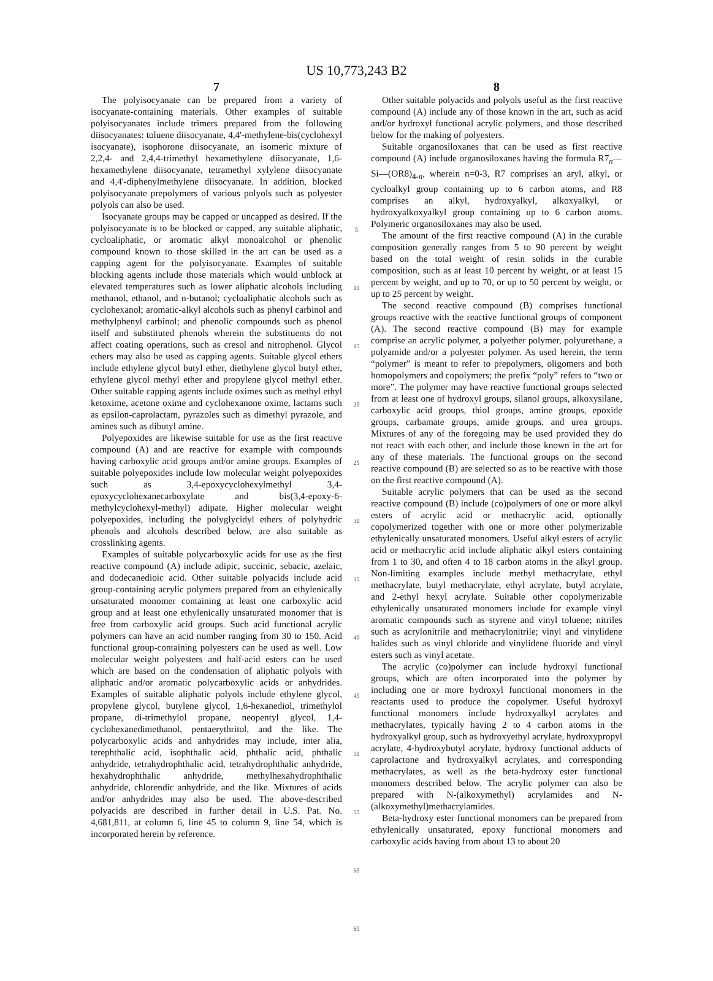US 10,773,243 B2
7
The polyisocyanate can be prepared from a variety of isocyanate-containing materials. Other examples of suitable polyisocyanates include trimers prepared from the following diisocyanates: toluene diisocyanate, 4,4'-methylene-bis(cyclohexyl isocyanate), isophorone diisocyanate, an isomeric mixture of 2,2,4- and 2,4,4-trimethyl hexamethylene diisocyanate, 1,6-hexamethylene diisocyanate, tetramethyl xylylene diisocyanate and 4,4'-diphenylmethylene diisocyanate. In addition, blocked polyisocyanate prepolymers of various polyols such as polyester polyols can also be used.
Isocyanate groups may be capped or uncapped as desired. If the polyisocyanate is to be blocked or capped, any suitable aliphatic, cycloaliphatic, or aromatic alkyl monoalcohol or phenolic compound known to those skilled in the art can be used as a capping agent for the polyisocyanate. Examples of suitable blocking agents include those materials which would unblock at elevated temperatures such as lower aliphatic alcohols including methanol, ethanol, and n-butanol; cycloaliphatic alcohols such as cyclohexanol; aromatic-alkyl alcohols such as phenyl carbinol and methylphenyl carbinol; and phenolic compounds such as phenol itself and substituted phenols wherein the substituents do not affect coating operations, such as cresol and nitrophenol. Glycol ethers may also be used as capping agents. Suitable glycol ethers include ethylene glycol butyl ether, diethylene glycol butyl ether, ethylene glycol methyl ether and propylene glycol methyl ether. Other suitable capping agents include oximes such as methyl ethyl ketoxime, acetone oxime and cyclohexanone oxime, lactams such as epsilon-caprolactam, pyrazoles such as dimethyl pyrazole, and amines such as dibutyl amine.
Polyepoxides are likewise suitable for use as the first reactive compound (A) and are reactive for example with compounds having carboxylic acid groups and/or amine groups. Examples of suitable polyepoxides include low molecular weight polyepoxides such as 3,4-epoxycyclohexylmethyl 3,4-epoxycyclohexanecarboxylate and bis(3,4-epoxy-6-methylcyclohexyl-methyl) adipate. Higher molecular weight polyepoxides, including the polyglycidyl ethers of polyhydric phenols and alcohols described below, are also suitable as crosslinking agents.
Examples of suitable polycarboxylic acids for use as the first reactive compound (A) include adipic, succinic, sebacic, azelaic, and dodecanedioic acid. Other suitable polyacids include acid group-containing acrylic polymers prepared from an ethylenically unsaturated monomer containing at least one carboxylic acid group and at least one ethylenically unsaturated monomer that is free from carboxylic acid groups. Such acid functional acrylic polymers can have an acid number ranging from 30 to 150. Acid functional group-containing polyesters can be used as well. Low molecular weight polyesters and half-acid esters can be used which are based on the condensation of aliphatic polyols with aliphatic and/or aromatic polycarboxylic acids or anhydrides. Examples of suitable aliphatic polyols include ethylene glycol, propylene glycol, butylene glycol, 1,6-hexanediol, trimethylol propane, di-trimethylol propane, neopentyl glycol, 1,4-cyclohexanedimethanol, pentaerythritol, and the like. The polycarboxylic acids and anhydrides may include, inter alia, terephthalic acid, isophthalic acid, phthalic acid, phthalic anhydride, tetrahydrophthalic acid, tetrahydrophthalic anhydride, hexahydrophthalic anhydride, methylhexahydrophthalic anhydride, chlorendic anhydride, and the like. Mixtures of acids and/or anhydrides may also be used. The above-described polyacids are described in further detail in U.S. Pat. No. 4,681,811, at column 6, line 45 to column 9, line 54, which is incorporated herein by reference.
5
10
15
20
25
30
35
40
45
50
55
60
65
8
Other suitable polyacids and polyols useful as the first reactive compound (A) include any of those known in the art, such as acid and/or hydroxyl functional acrylic polymers, and those described below for the making of polyesters.
Suitable organosiloxanes that can be used as first reactive compound (A) include organosiloxanes having the formula R7<sub>n</sub>—Si—(OR8)<sub>4-n</sub>, wherein n=0-3, R7 comprises an aryl, alkyl, or cycloalkyl group containing up to 6 carbon atoms, and R8 comprises an alkyl, hydroxyalkyl, alkoxyalkyl, or hydroxyalkoxyalkyl group containing up to 6 carbon atoms. Polymeric organosiloxanes may also be used.
The amount of the first reactive compound (A) in the curable composition generally ranges from 5 to 90 percent by weight based on the total weight of resin solids in the curable composition, such as at least 10 percent by weight, or at least 15 percent by weight, and up to 70, or up to 50 percent by weight, or up to 25 percent by weight.
The second reactive compound (B) comprises functional groups reactive with the reactive functional groups of component (A). The second reactive compound (B) may for example comprise an acrylic polymer, a polyether polymer, polyurethane, a polyamide and/or a polyester polymer. As used herein, the term “polymer” is meant to refer to prepolymers, oligomers and both homopolymers and copolymers; the prefix “poly” refers to “two or more”. The polymer may have reactive functional groups selected from at least one of hydroxyl groups, silanol groups, alkoxysilane, carboxylic acid groups, thiol groups, amine groups, epoxide groups, carbamate groups, amide groups, and urea groups. Mixtures of any of the foregoing may be used provided they do not react with each other, and include those known in the art for any of these materials. The functional groups on the second reactive compound (B) are selected so as to be reactive with those on the first reactive compound (A).
Suitable acrylic polymers that can be used as the second reactive compound (B) include (co)polymers of one or more alkyl esters of acrylic acid or methacrylic acid, optionally copolymerized together with one or more other polymerizable ethylenically unsaturated monomers. Useful alkyl esters of acrylic acid or methacrylic acid include aliphatic alkyl esters containing from 1 to 30, and often 4 to 18 carbon atoms in the alkyl group. Non-limiting examples include methyl methacrylate, ethyl methacrylate, butyl methacrylate, ethyl acrylate, butyl acrylate, and 2-ethyl hexyl acrylate. Suitable other copolymerizable ethylenically unsaturated monomers include for example vinyl aromatic compounds such as styrene and vinyl toluene; nitriles such as acrylonitrile and methacrylonitrile; vinyl and vinylidene halides such as vinyl chloride and vinylidene fluoride and vinyl esters such as vinyl acetate.
The acrylic (co)polymer can include hydroxyl functional groups, which are often incorporated into the polymer by including one or more hydroxyl functional monomers in the reactants used to produce the copolymer. Useful hydroxyl functional monomers include hydroxyalkyl acrylates and methacrylates, typically having 2 to 4 carbon atoms in the hydroxyalkyl group, such as hydroxyethyl acrylate, hydroxypropyl acrylate, 4-hydroxybutyl acrylate, hydroxy functional adducts of caprolactone and hydroxyalkyl acrylates, and corresponding methacrylates, as well as the beta-hydroxy ester functional monomers described below. The acrylic polymer can also be prepared with N-(alkoxymethyl) acrylamides and N-(alkoxymethyl)methacrylamides.
Beta-hydroxy ester functional monomers can be prepared from ethylenically unsaturated, epoxy functional monomers and carboxylic acids having from about 13 to about 20